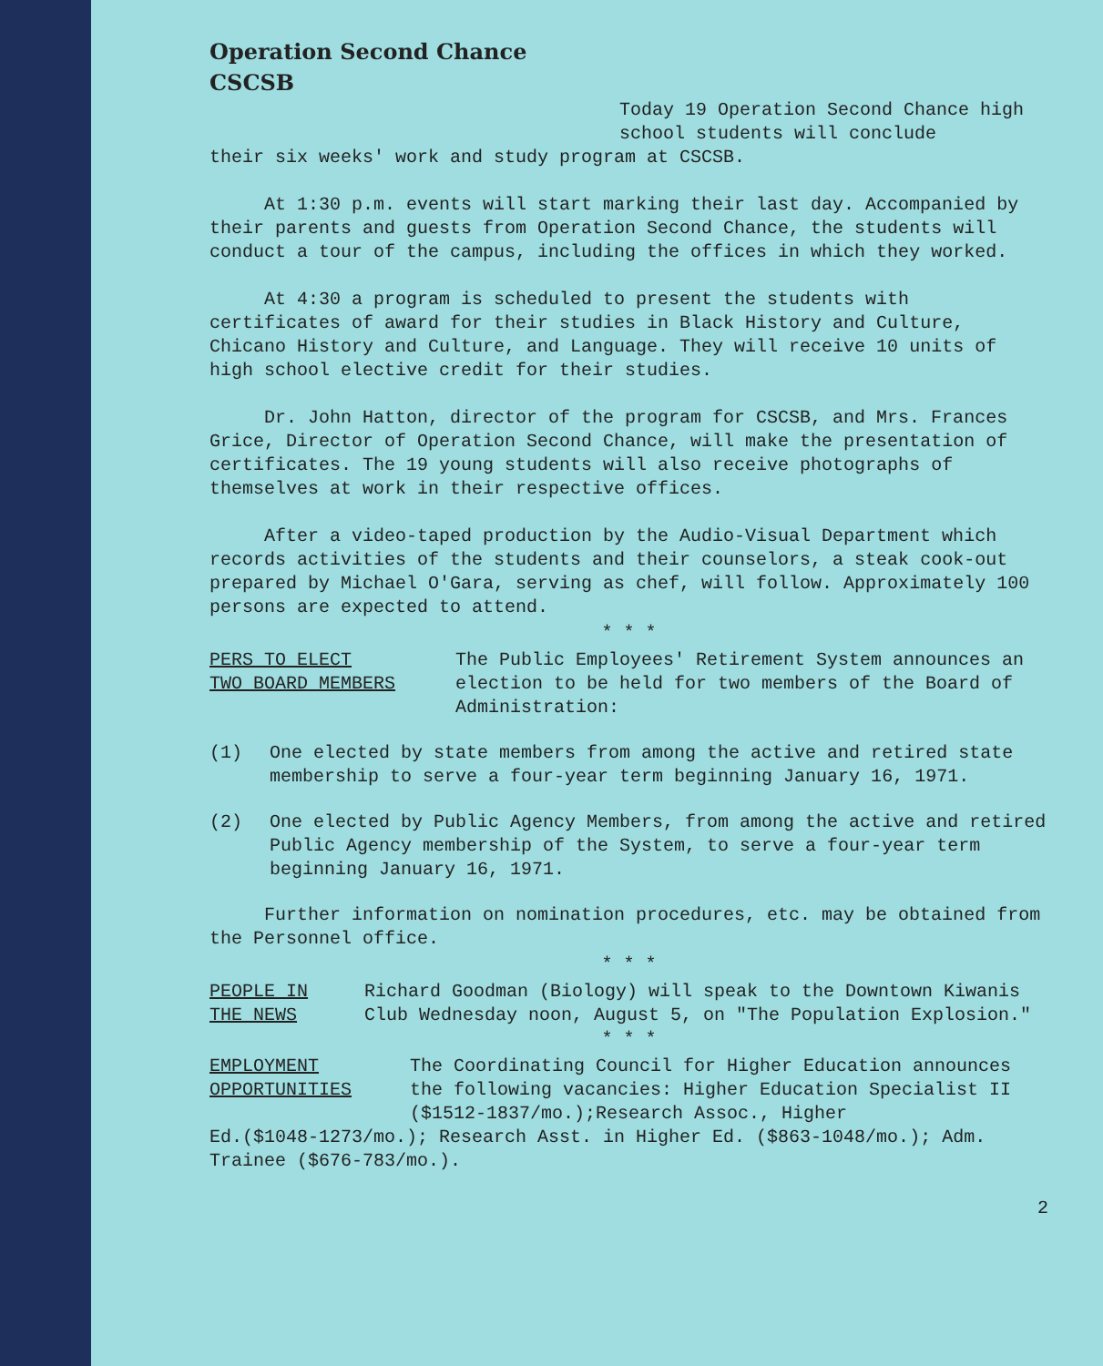Operation Second Chance
CSCSB
Today 19 Operation Second Chance high school students will conclude
their six weeks' work and study program at CSCSB.
At 1:30 p.m. events will start marking their last day. Accompanied by their parents and guests from Operation Second Chance, the students will conduct a tour of the campus, including the offices in which they worked.
At 4:30 a program is scheduled to present the students with certificates of award for their studies in Black History and Culture, Chicano History and Culture, and Language. They will receive 10 units of high school elective credit for their studies.
Dr. John Hatton, director of the program for CSCSB, and Mrs. Frances Grice, Director of Operation Second Chance, will make the presentation of certificates. The 19 young students will also receive photographs of themselves at work in their respective offices.
After a video-taped production by the Audio-Visual Department which records activities of the students and their counselors, a steak cook-out prepared by Michael O'Gara, serving as chef, will follow. Approximately 100 persons are expected to attend.
* * *
PERS TO ELECT
TWO BOARD MEMBERS
The Public Employees' Retirement System announces an election to be held for two members of the Board of Administration:
(1) One elected by state members from among the active and retired state membership to serve a four-year term beginning January 16, 1971.
(2) One elected by Public Agency Members, from among the active and retired Public Agency membership of the System, to serve a four-year term beginning January 16, 1971.
Further information on nomination procedures, etc. may be obtained from the Personnel office.
* * *
PEOPLE IN
THE NEWS
Richard Goodman (Biology) will speak to the Downtown Kiwanis Club Wednesday noon, August 5, on "The Population Explosion."
* * *
EMPLOYMENT
OPPORTUNITIES
The Coordinating Council for Higher Education announces the following vacancies: Higher Education Specialist II ($1512-1837/mo.);Research Assoc., Higher
Ed.($1048-1273/mo.); Research Asst. in Higher Ed. ($863-1048/mo.); Adm. Trainee ($676-783/mo.).
2